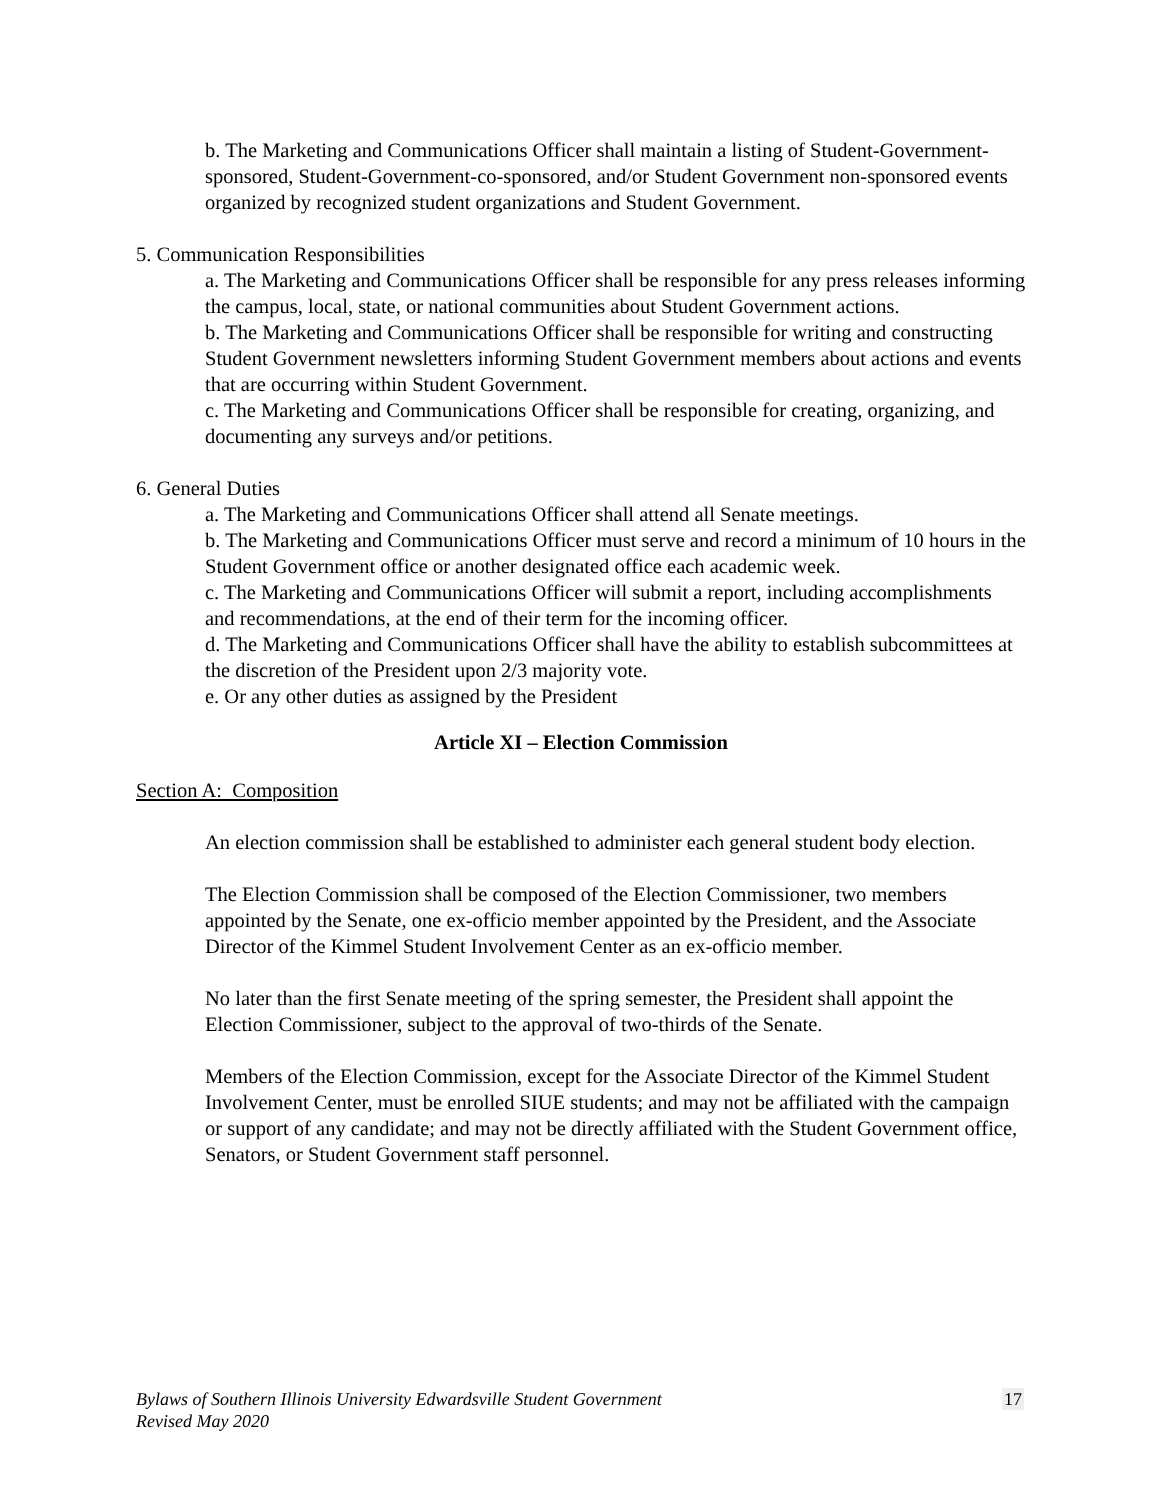b. The Marketing and Communications Officer shall maintain a listing of Student-Government-sponsored, Student-Government-co-sponsored, and/or Student Government non-sponsored events organized by recognized student organizations and Student Government.
5. Communication Responsibilities
a. The Marketing and Communications Officer shall be responsible for any press releases informing the campus, local, state, or national communities about Student Government actions.
b. The Marketing and Communications Officer shall be responsible for writing and constructing Student Government newsletters informing Student Government members about actions and events that are occurring within Student Government.
c. The Marketing and Communications Officer shall be responsible for creating, organizing, and documenting any surveys and/or petitions.
6. General Duties
a. The Marketing and Communications Officer shall attend all Senate meetings.
b. The Marketing and Communications Officer must serve and record a minimum of 10 hours in the Student Government office or another designated office each academic week.
c. The Marketing and Communications Officer will submit a report, including accomplishments and recommendations, at the end of their term for the incoming officer.
d. The Marketing and Communications Officer shall have the ability to establish subcommittees at the discretion of the President upon 2/3 majority vote.
e. Or any other duties as assigned by the President
Article XI – Election Commission
Section A: Composition
An election commission shall be established to administer each general student body election.
The Election Commission shall be composed of the Election Commissioner, two members appointed by the Senate, one ex-officio member appointed by the President, and the Associate Director of the Kimmel Student Involvement Center as an ex-officio member.
No later than the first Senate meeting of the spring semester, the President shall appoint the Election Commissioner, subject to the approval of two-thirds of the Senate.
Members of the Election Commission, except for the Associate Director of the Kimmel Student Involvement Center, must be enrolled SIUE students; and may not be affiliated with the campaign or support of any candidate; and may not be directly affiliated with the Student Government office, Senators, or Student Government staff personnel.
Bylaws of Southern Illinois University Edwardsville Student Government 17
Revised May 2020